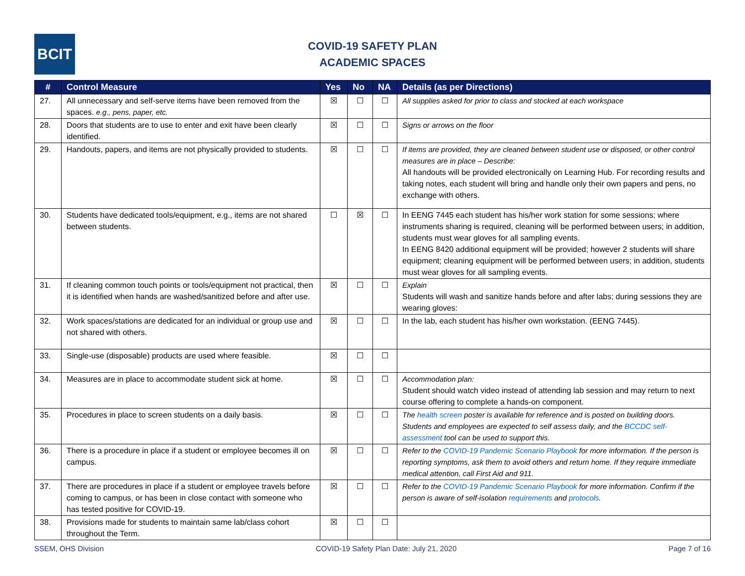BCIT
COVID-19 SAFETY PLAN
ACADEMIC SPACES
| # | Control Measure | Yes | No | NA | Details (as per Directions) |
| --- | --- | --- | --- | --- | --- |
| 27. | All unnecessary and self-serve items have been removed from the spaces. e.g., pens, paper, etc. | ☒ | ☐ | ☐ | All supplies asked for prior to class and stocked at each workspace |
| 28. | Doors that students are to use to enter and exit have been clearly identified. | ☒ | ☐ | ☐ | Signs or arrows on the floor |
| 29. | Handouts, papers, and items are not physically provided to students. | ☒ | ☐ | ☐ | If items are provided, they are cleaned between student use or disposed, or other control measures are in place – Describe: All handouts will be provided electronically on Learning Hub. For recording results and taking notes, each student will bring and handle only their own papers and pens, no exchange with others. |
| 30. | Students have dedicated tools/equipment, e.g., items are not shared between students. | ☐ | ☒ | ☐ | In EENG 7445 each student has his/her work station for some sessions; where instruments sharing is required, cleaning will be performed between users; in addition, students must wear gloves for all sampling events. In EENG 8420 additional equipment will be provided; however 2 students will share equipment; cleaning equipment will be performed between users; in addition, students must wear gloves for all sampling events. |
| 31. | If cleaning common touch points or tools/equipment not practical, then it is identified when hands are washed/sanitized before and after use. | ☒ | ☐ | ☐ | Explain Students will wash and sanitize hands before and after labs; during sessions they are wearing gloves: |
| 32. | Work spaces/stations are dedicated for an individual or group use and not shared with others. | ☒ | ☐ | ☐ | In the lab, each student has his/her own workstation. (EENG 7445). |
| 33. | Single-use (disposable) products are used where feasible. | ☒ | ☐ | ☐ | |
| 34. | Measures are in place to accommodate student sick at home. | ☒ | ☐ | ☐ | Accommodation plan: Student should watch video instead of attending lab session and may return to next course offering to complete a hands-on component. |
| 35. | Procedures in place to screen students on a daily basis. | ☒ | ☐ | ☐ | The health screen poster is available for reference and is posted on building doors. Students and employees are expected to self assess daily, and the BCCDC self-assessment tool can be used to support this. |
| 36. | There is a procedure in place if a student or employee becomes ill on campus. | ☒ | ☐ | ☐ | Refer to the COVID-19 Pandemic Scenario Playbook for more information. If the person is reporting symptoms, ask them to avoid others and return home. If they require immediate medical attention, call First Aid and 911. |
| 37. | There are procedures in place if a student or employee travels before coming to campus, or has been in close contact with someone who has tested positive for COVID-19. | ☒ | ☐ | ☐ | Refer to the COVID-19 Pandemic Scenario Playbook for more information. Confirm if the person is aware of self-isolation requirements and protocols . |
| 38. | Provisions made for students to maintain same lab/class cohort throughout the Term. | ☒ | ☐ | ☐ | |
SSEM, OHS Division COVID-19 Safety Plan Date: July 21, 2020 Page 7 of 16